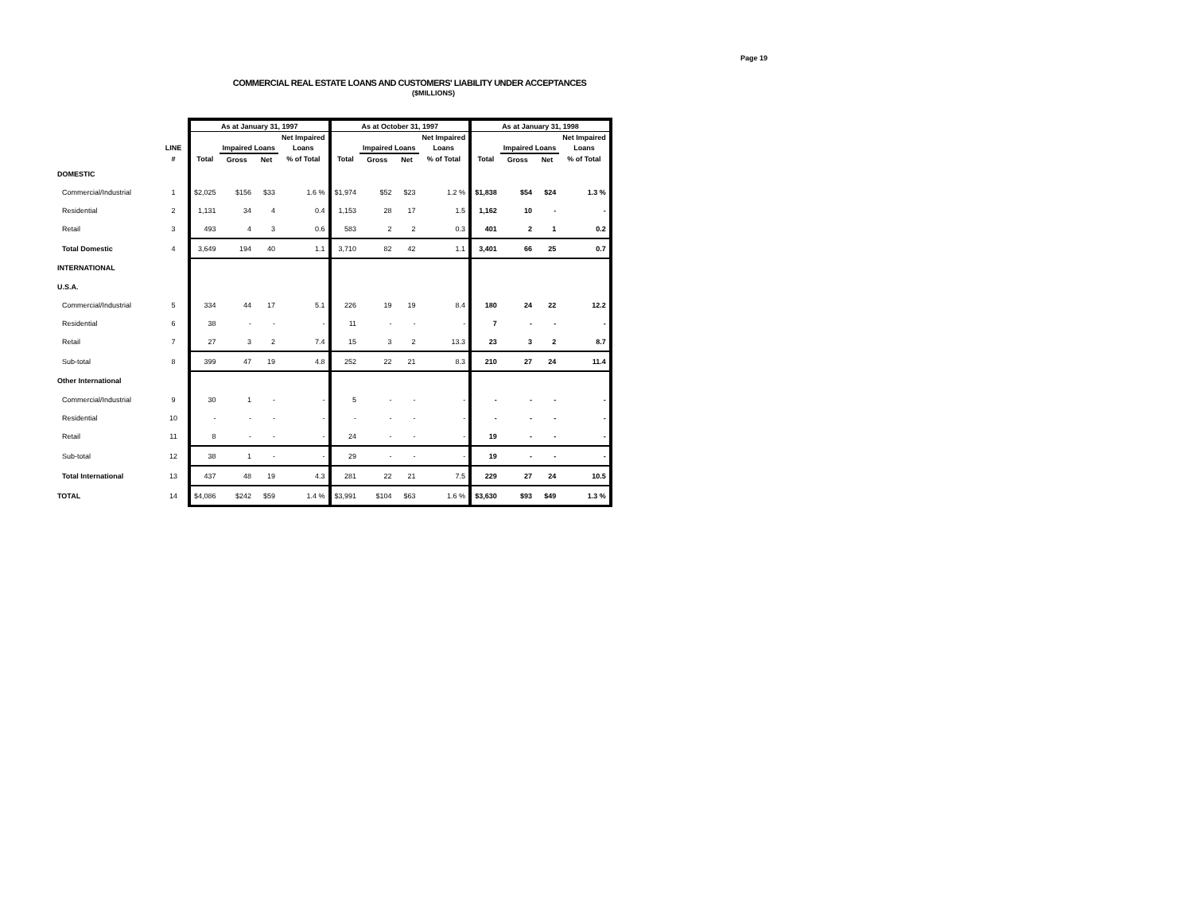Page 19
COMMERCIAL REAL ESTATE LOANS AND CUSTOMERS' LIABILITY UNDER ACCEPTANCES
($MILLIONS)
| | | As at January 31, 1997 | | | | As at October 31, 1997 | | | | As at January 31, 1998 | | | |
| --- | --- | --- | --- | --- | --- | --- | --- | --- | --- | --- | --- | --- | --- |
| | | | | | Net Impaired | | | | Net Impaired | | | | Net Impaired |
| | LINE | | Impaired Loans | | Loans | | Impaired Loans | | Loans | | Impaired Loans | | Loans |
| | # | Total | Gross | Net | % of Total | Total | Gross | Net | % of Total | Total | Gross | Net | % of Total |
| DOMESTIC | | | | | | | | | | | | | |
| Commercial/Industrial | 1 | $2,025 | $156 | $33 | 1.6 % | $1,974 | $52 | $23 | 1.2 % | $1,838 | $54 | $24 | 1.3 % |
| Residential | 2 | 1,131 | 34 | 4 | 0.4 | 1,153 | 28 | 17 | 1.5 | 1,162 | 10 | - | - |
| Retail | 3 | 493 | 4 | 3 | 0.6 | 583 | 2 | 2 | 0.3 | 401 | 2 | 1 | 0.2 |
| Total Domestic | 4 | 3,649 | 194 | 40 | 1.1 | 3,710 | 82 | 42 | 1.1 | 3,401 | 66 | 25 | 0.7 |
| INTERNATIONAL | | | | | | | | | | | | | |
| U.S.A. | | | | | | | | | | | | | |
| Commercial/Industrial | 5 | 334 | 44 | 17 | 5.1 | 226 | 19 | 19 | 8.4 | 180 | 24 | 22 | 12.2 |
| Residential | 6 | 38 | - | - | - | 11 | - | - | - | 7 | - | - | - |
| Retail | 7 | 27 | 3 | 2 | 7.4 | 15 | 3 | 2 | 13.3 | 23 | 3 | 2 | 8.7 |
| Sub-total | 8 | 399 | 47 | 19 | 4.8 | 252 | 22 | 21 | 8.3 | 210 | 27 | 24 | 11.4 |
| Other International | | | | | | | | | | | | | |
| Commercial/Industrial | 9 | 30 | 1 | - | - | 5 | - | - | - | - | - | - | - |
| Residential | 10 | - | - | - | - | - | - | - | - | - | - | - | - |
| Retail | 11 | 8 | - | - | - | 24 | - | - | - | 19 | - | - | - |
| Sub-total | 12 | 38 | 1 | - | - | 29 | - | - | - | 19 | - | - | - |
| Total International | 13 | 437 | 48 | 19 | 4.3 | 281 | 22 | 21 | 7.5 | 229 | 27 | 24 | 10.5 |
| TOTAL | 14 | $4,086 | $242 | $59 | 1.4 % | $3,991 | $104 | $63 | 1.6 % | $3,630 | $93 | $49 | 1.3 % |